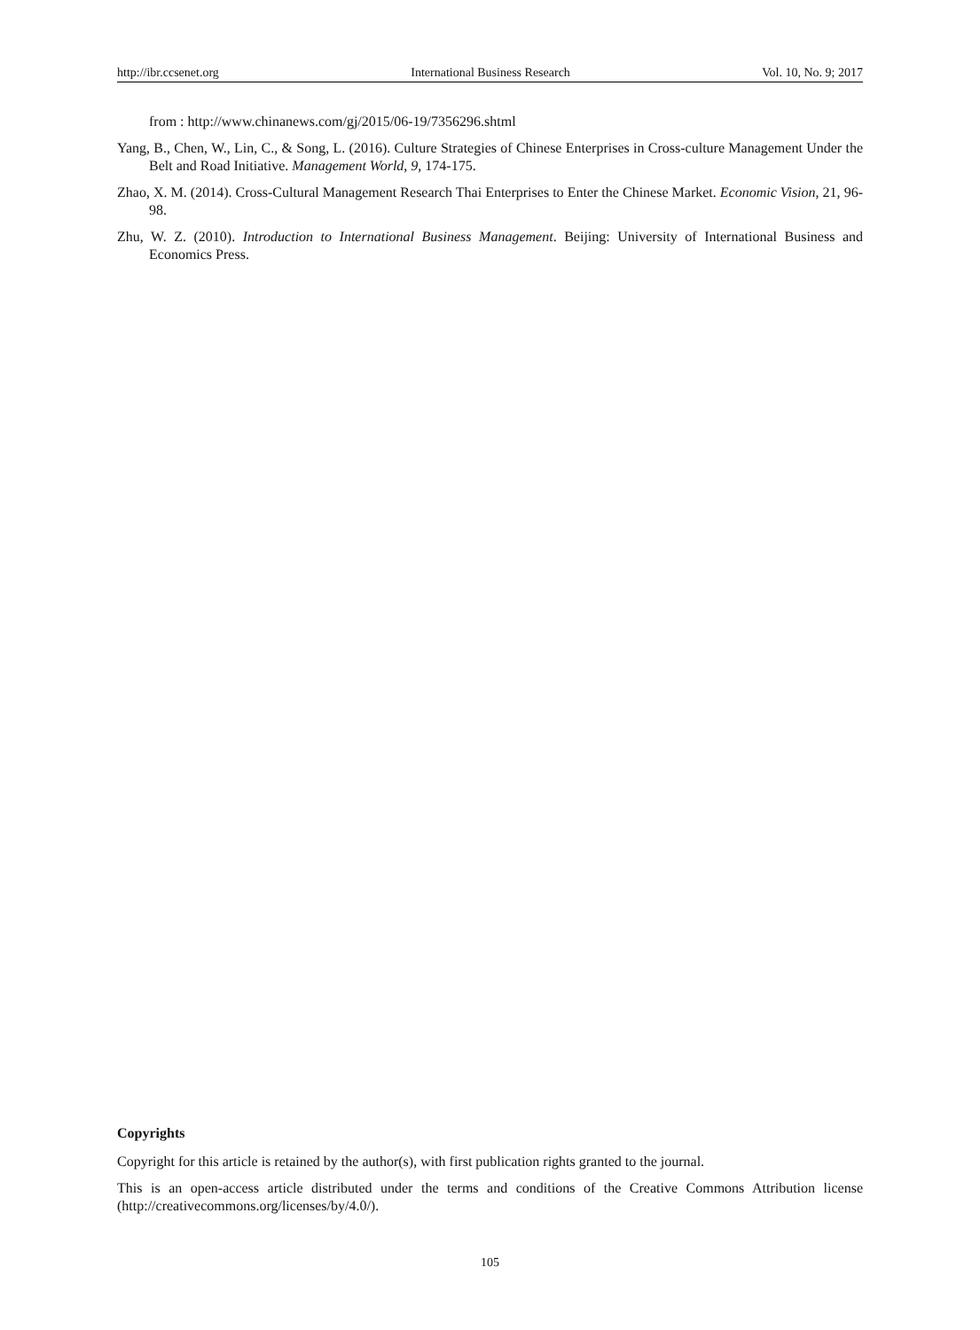http://ibr.ccsenet.org International Business Research Vol. 10, No. 9; 2017
from : http://www.chinanews.com/gj/2015/06-19/7356296.shtml
Yang, B., Chen, W., Lin, C., & Song, L. (2016). Culture Strategies of Chinese Enterprises in Cross-culture Management Under the Belt and Road Initiative. Management World, 9, 174-175.
Zhao, X. M. (2014). Cross-Cultural Management Research Thai Enterprises to Enter the Chinese Market. Economic Vision, 21, 96-98.
Zhu, W. Z. (2010). Introduction to International Business Management. Beijing: University of International Business and Economics Press.
Copyrights
Copyright for this article is retained by the author(s), with first publication rights granted to the journal.
This is an open-access article distributed under the terms and conditions of the Creative Commons Attribution license (http://creativecommons.org/licenses/by/4.0/).
105